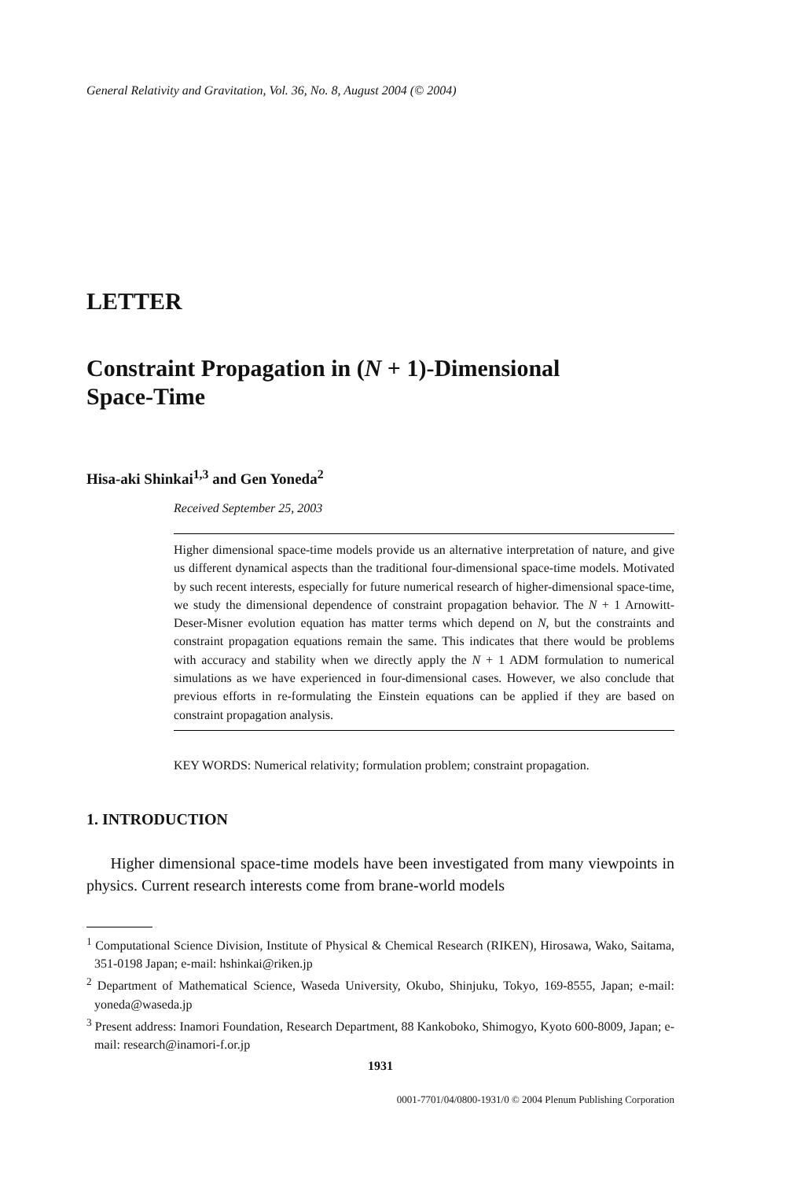General Relativity and Gravitation, Vol. 36, No. 8, August 2004 (© 2004)
LETTER
Constraint Propagation in (N + 1)-Dimensional
Space-Time
Hisa-aki Shinkai<sup>1,3</sup> and Gen Yoneda<sup>2</sup>
Received September 25, 2003
Higher dimensional space-time models provide us an alternative interpretation of nature, and give us different dynamical aspects than the traditional four-dimensional space-time models. Motivated by such recent interests, especially for future numerical research of higher-dimensional space-time, we study the dimensional dependence of constraint propagation behavior. The N + 1 Arnowitt-Deser-Misner evolution equation has matter terms which depend on N, but the constraints and constraint propagation equations remain the same. This indicates that there would be problems with accuracy and stability when we directly apply the N + 1 ADM formulation to numerical simulations as we have experienced in four-dimensional cases. However, we also conclude that previous efforts in re-formulating the Einstein equations can be applied if they are based on constraint propagation analysis.
KEY WORDS: Numerical relativity; formulation problem; constraint propagation.
1. INTRODUCTION
Higher dimensional space-time models have been investigated from many viewpoints in physics. Current research interests come from brane-world models
<sup>1</sup> Computational Science Division, Institute of Physical & Chemical Research (RIKEN), Hirosawa, Wako, Saitama, 351-0198 Japan; e-mail: hshinkai@riken.jp
<sup>2</sup> Department of Mathematical Science, Waseda University, Okubo, Shinjuku, Tokyo, 169-8555, Japan; e-mail: yoneda@waseda.jp
<sup>3</sup> Present address: Inamori Foundation, Research Department, 88 Kankoboko, Shimogyo, Kyoto 600-8009, Japan; e-mail: research@inamori-f.or.jp
1931
0001-7701/04/0800-1931/0 © 2004 Plenum Publishing Corporation